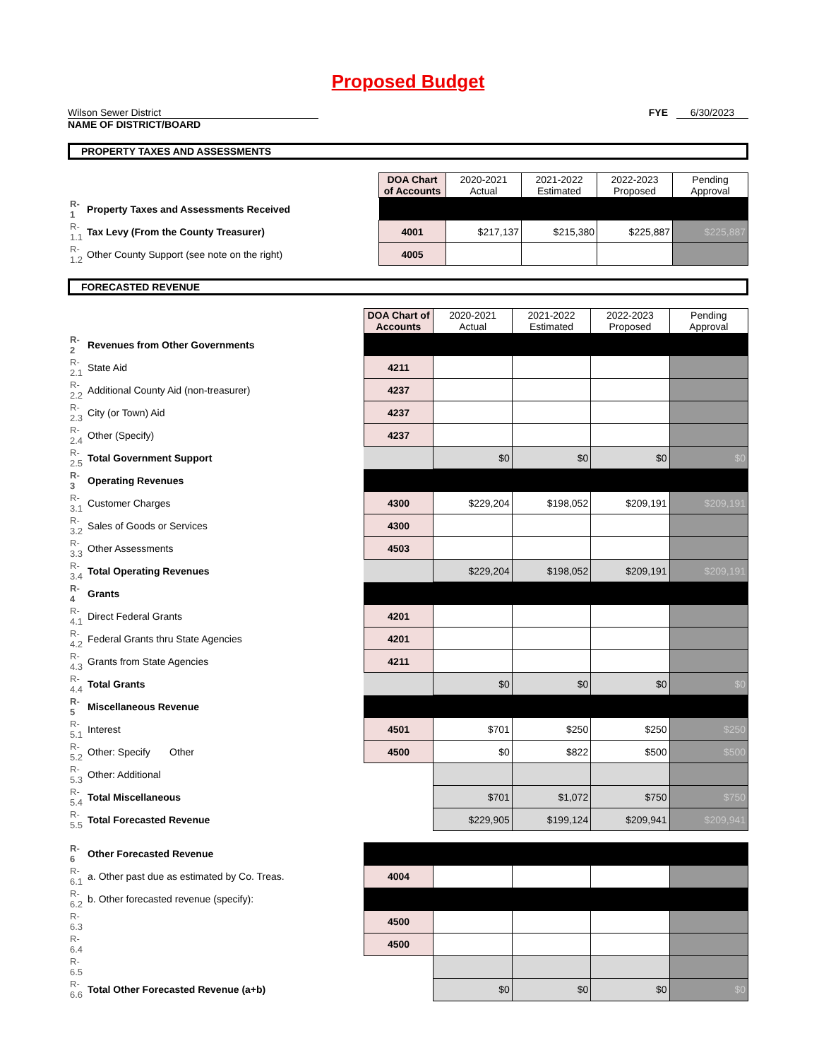Proposed Budget
Wilson Sewer District
NAME OF DISTRICT/BOARD
FYE 6/30/2023
PROPERTY TAXES AND ASSESSMENTS
| | | DOA Chart of Accounts | 2020-2021 Actual | 2021-2022 Estimated | 2022-2023 Proposed | Pending Approval |
| R-1 | Property Taxes and Assessments Received | | | | | |
| R-1.1 | Tax Levy (From the County Treasurer) | 4001 | $217,137 | $215,380 | $225,887 | $225,887 |
| R-1.2 | Other County Support (see note on the right) | 4005 | | | | |
FORECASTED REVENUE
| | | DOA Chart of Accounts | 2020-2021 Actual | 2021-2022 Estimated | 2022-2023 Proposed | Pending Approval |
| R-2 | Revenues from Other Governments | | | | | |
| R-2.1 | State Aid | 4211 | | | | |
| R-2.2 | Additional County Aid (non-treasurer) | 4237 | | | | |
| R-2.3 | City (or Town) Aid | 4237 | | | | |
| R-2.4 | Other (Specify) | 4237 | | | | |
| R-2.5 | Total Government Support | | $0 | $0 | $0 | $0 |
| R-3 | Operating Revenues | | | | | |
| R-3.1 | Customer Charges | 4300 | $229,204 | $198,052 | $209,191 | $209,191 |
| R-3.2 | Sales of Goods or Services | 4300 | | | | |
| R-3.3 | Other Assessments | 4503 | | | | |
| R-3.4 | Total Operating Revenues | | $229,204 | $198,052 | $209,191 | $209,191 |
| R-4 | Grants | | | | | |
| R-4.1 | Direct Federal Grants | 4201 | | | | |
| R-4.2 | Federal Grants thru State Agencies | 4201 | | | | |
| R-4.3 | Grants from State Agencies | 4211 | | | | |
| R-4.4 | Total Grants | | $0 | $0 | $0 | $0 |
| R-5 | Miscellaneous Revenue | | | | | |
| R-5.1 | Interest | 4501 | $701 | $250 | $250 | $250 |
| R-5.2 | Other: Specify Other | 4500 | $0 | $822 | $500 | $500 |
| R-5.3 | Other: Additional | | | | | |
| R-5.4 | Total Miscellaneous | | $701 | $1,072 | $750 | $750 |
| R-5.5 | Total Forecasted Revenue | | $229,905 | $199,124 | $209,941 | $209,941 |
| R-6 | Other Forecasted Revenue | | | | | |
| R-6.1 | a. Other past due as estimated by Co. Treas. | 4004 | | | | |
| R-6.2 | b. Other forecasted revenue (specify): | | | | | |
| R-6.3 | | 4500 | | | | |
| R-6.4 | | 4500 | | | | |
| R-6.5 | | | | | | |
| R-6.6 | Total Other Forecasted Revenue (a+b) | | $0 | $0 | $0 | $0 |